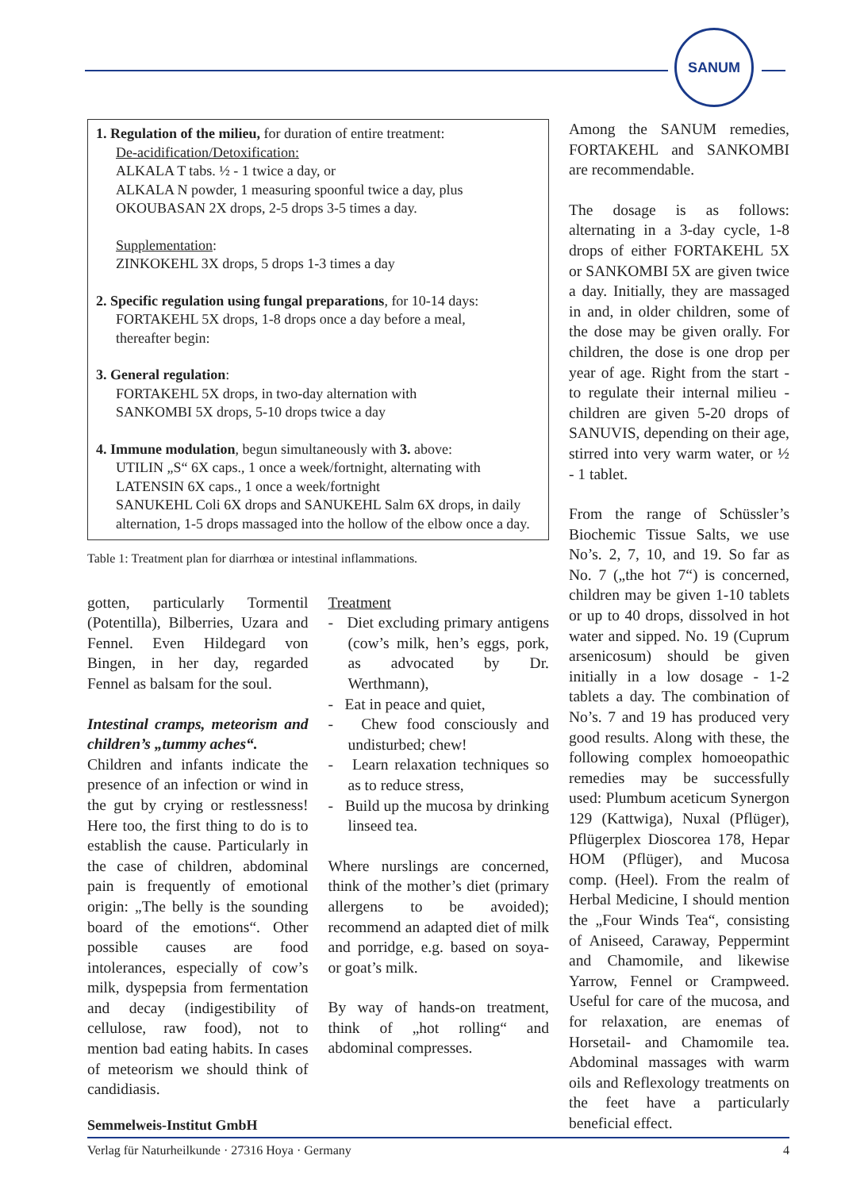SANUM
1. Regulation of the milieu, for duration of entire treatment:
De-acidification/Detoxification:
ALKALA T tabs. ½ - 1 twice a day, or
ALKALA N powder, 1 measuring spoonful twice a day, plus
OKOUBASAN 2X drops, 2-5 drops 3-5 times a day.
Supplementation:
ZINKOKEHL 3X drops, 5 drops 1-3 times a day
2. Specific regulation using fungal preparations, for 10-14 days:
FORTAKEHL 5X drops, 1-8 drops once a day before a meal,
thereafter begin:
3. General regulation:
FORTAKEHL 5X drops, in two-day alternation with
SANKOMBI 5X drops, 5-10 drops twice a day
4. Immune modulation, begun simultaneously with 3. above:
UTILIN „S“ 6X caps., 1 once a week/fortnight, alternating with
LATENSIN 6X caps., 1 once a week/fortnight
SANUKEHL Coli 6X drops and SANUKEHL Salm 6X drops, in daily alternation, 1-5 drops massaged into the hollow of the elbow once a day.
Table 1: Treatment plan for diarrhœa or intestinal inflammations.
gotten, particularly Tormentil (Potentilla), Bilberries, Uzara and Fennel. Even Hildegard von Bingen, in her day, regarded Fennel as balsam for the soul.
Intestinal cramps, meteorism and children’s „tummy aches“.
Children and infants indicate the presence of an infection or wind in the gut by crying or restlessness! Here too, the first thing to do is to establish the cause. Particularly in the case of children, abdominal pain is frequently of emotional origin: „The belly is the sounding board of the emotions“. Other possible causes are food intolerances, especially of cow’s milk, dyspepsia from fermentation and decay (indigestibility of cellulose, raw food), not to mention bad eating habits. In cases of meteorism we should think of candidiasis.
Treatment
- Diet excluding primary antigens (cow’s milk, hen’s eggs, pork, as advocated by Dr. Werthmann),
- Eat in peace and quiet,
- Chew food consciously and undisturbed; chew!
- Learn relaxation techniques so as to reduce stress,
- Build up the mucosa by drinking linseed tea.
Where nurslings are concerned, think of the mother’s diet (primary allergens to be avoided); recommend an adapted diet of milk and porridge, e.g. based on soya- or goat’s milk.
By way of hands-on treatment, think of „hot rolling“ and abdominal compresses.
Among the SANUM remedies, FORTAKEHL and SANKOMBI are recommendable.
The dosage is as follows: alternating in a 3-day cycle, 1-8 drops of either FORTAKEHL 5X or SANKOMBI 5X are given twice a day. Initially, they are massaged in and, in older children, some of the dose may be given orally. For children, the dose is one drop per year of age. Right from the start - to regulate their internal milieu - children are given 5-20 drops of SANUVIS, depending on their age, stirred into very warm water, or ½ - 1 tablet.
From the range of Schüssler’s Biochemic Tissue Salts, we use No’s. 2, 7, 10, and 19. So far as No. 7 („the hot 7“) is concerned, children may be given 1-10 tablets or up to 40 drops, dissolved in hot water and sipped. No. 19 (Cuprum arsenicosum) should be given initially in a low dosage - 1-2 tablets a day. The combination of No’s. 7 and 19 has produced very good results. Along with these, the following complex homoeopathic remedies may be successfully used: Plumbum aceticum Synergon 129 (Kattwiga), Nuxal (Pflüger), Pflügerplex Dioscorea 178, Hepar HOM (Pflüger), and Mucosa comp. (Heel). From the realm of Herbal Medicine, I should mention the „Four Winds Tea“, consisting of Aniseed, Caraway, Peppermint and Chamomile, and likewise Yarrow, Fennel or Crampweed. Useful for care of the mucosa, and for relaxation, are enemas of Horsetail- and Chamomile tea. Abdominal massages with warm oils and Reflexology treatments on the feet have a particularly beneficial effect.
Semmelweis-Institut GmbH
Verlag für Naturheilkunde · 27316 Hoya · Germany 4